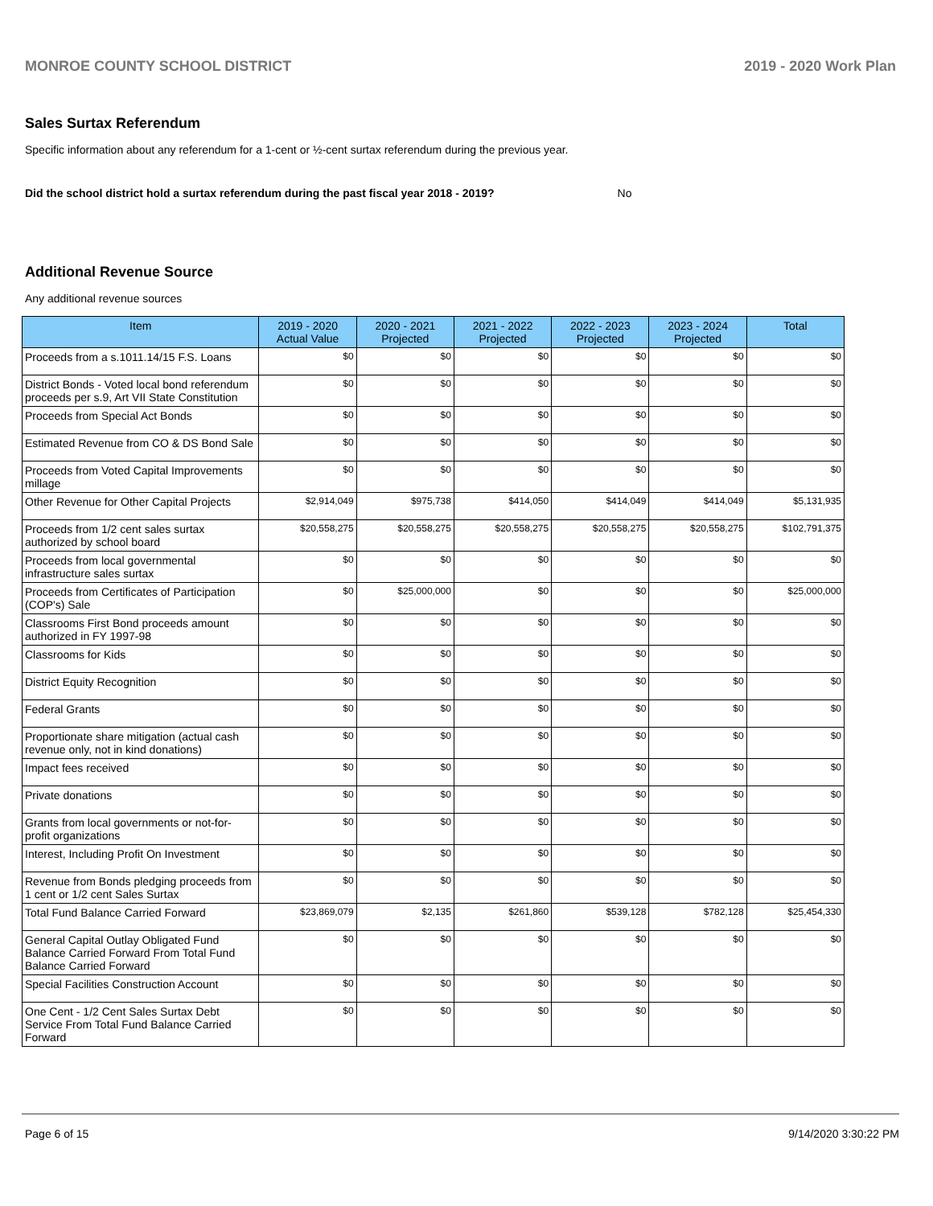MONROE COUNTY SCHOOL DISTRICT 2019 - 2020 Work Plan
Sales Surtax Referendum
Specific information about any referendum for a 1-cent or ½-cent surtax referendum during the previous year.
Did the school district hold a surtax referendum during the past fiscal year 2018 - 2019? No
Additional Revenue Source
Any additional revenue sources
| Item | 2019 - 2020 Actual Value | 2020 - 2021 Projected | 2021 - 2022 Projected | 2022 - 2023 Projected | 2023 - 2024 Projected | Total |
| --- | --- | --- | --- | --- | --- | --- |
| Proceeds from a s.1011.14/15 F.S. Loans | $0 | $0 | $0 | $0 | $0 | $0 |
| District Bonds - Voted local bond referendum proceeds per s.9, Art VII State Constitution | $0 | $0 | $0 | $0 | $0 | $0 |
| Proceeds from Special Act Bonds | $0 | $0 | $0 | $0 | $0 | $0 |
| Estimated Revenue from CO & DS Bond Sale | $0 | $0 | $0 | $0 | $0 | $0 |
| Proceeds from Voted Capital Improvements millage | $0 | $0 | $0 | $0 | $0 | $0 |
| Other Revenue for Other Capital Projects | $2,914,049 | $975,738 | $414,050 | $414,049 | $414,049 | $5,131,935 |
| Proceeds from 1/2 cent sales surtax authorized by school board | $20,558,275 | $20,558,275 | $20,558,275 | $20,558,275 | $20,558,275 | $102,791,375 |
| Proceeds from local governmental infrastructure sales surtax | $0 | $0 | $0 | $0 | $0 | $0 |
| Proceeds from Certificates of Participation (COP's) Sale | $0 | $25,000,000 | $0 | $0 | $0 | $25,000,000 |
| Classrooms First Bond proceeds amount authorized in FY 1997-98 | $0 | $0 | $0 | $0 | $0 | $0 |
| Classrooms for Kids | $0 | $0 | $0 | $0 | $0 | $0 |
| District Equity Recognition | $0 | $0 | $0 | $0 | $0 | $0 |
| Federal Grants | $0 | $0 | $0 | $0 | $0 | $0 |
| Proportionate share mitigation (actual cash revenue only, not in kind donations) | $0 | $0 | $0 | $0 | $0 | $0 |
| Impact fees received | $0 | $0 | $0 | $0 | $0 | $0 |
| Private donations | $0 | $0 | $0 | $0 | $0 | $0 |
| Grants from local governments or not-for-profit organizations | $0 | $0 | $0 | $0 | $0 | $0 |
| Interest, Including Profit On Investment | $0 | $0 | $0 | $0 | $0 | $0 |
| Revenue from Bonds pledging proceeds from 1 cent or 1/2 cent Sales Surtax | $0 | $0 | $0 | $0 | $0 | $0 |
| Total Fund Balance Carried Forward | $23,869,079 | $2,135 | $261,860 | $539,128 | $782,128 | $25,454,330 |
| General Capital Outlay Obligated Fund Balance Carried Forward From Total Fund Balance Carried Forward | $0 | $0 | $0 | $0 | $0 | $0 |
| Special Facilities Construction Account | $0 | $0 | $0 | $0 | $0 | $0 |
| One Cent - 1/2 Cent Sales Surtax Debt Service From Total Fund Balance Carried Forward | $0 | $0 | $0 | $0 | $0 | $0 |
Page 6 of 15 9/14/2020 3:30:22 PM